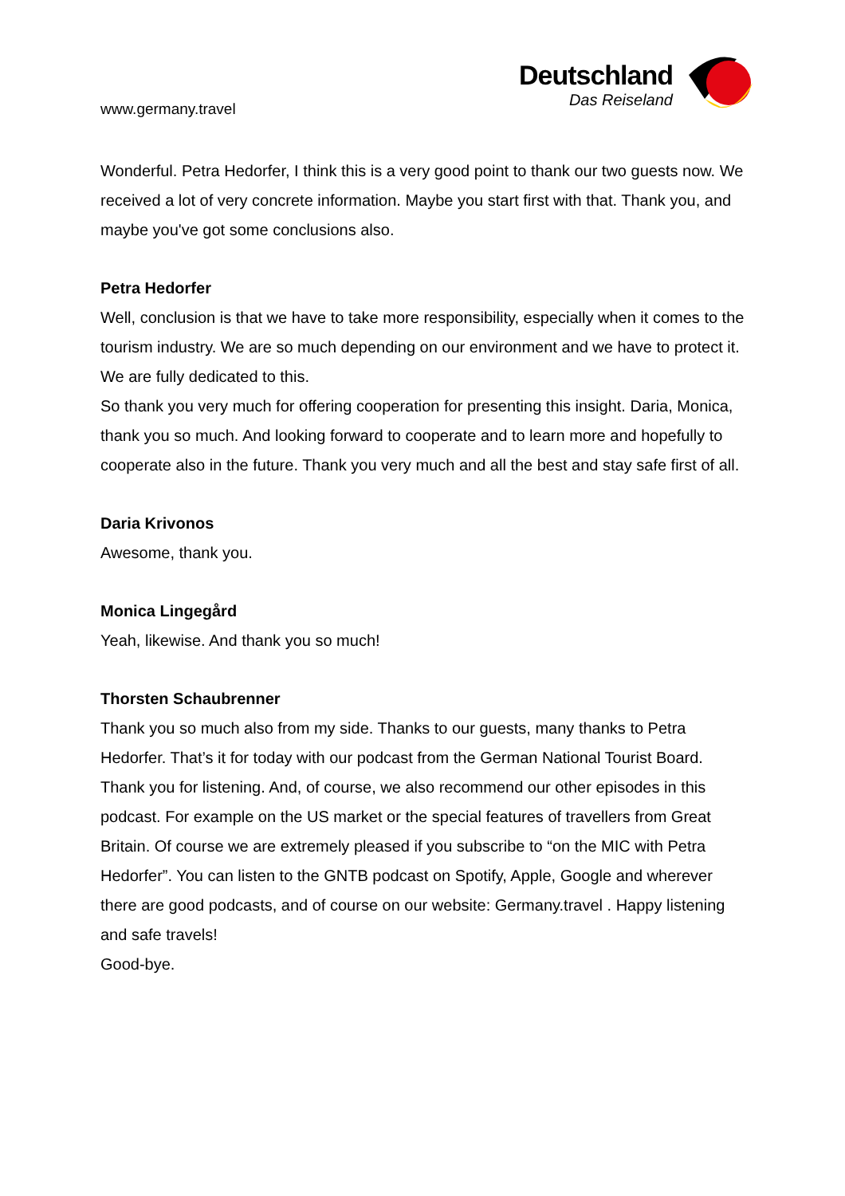www.germany.travel
Deutschland
Das Reiseland
Wonderful. Petra Hedorfer, I think this is a very good point to thank our two guests now. We received a lot of very concrete information. Maybe you start first with that. Thank you, and maybe you've got some conclusions also.
Petra Hedorfer
Well, conclusion is that we have to take more responsibility, especially when it comes to the tourism industry. We are so much depending on our environment and we have to protect it. We are fully dedicated to this.
So thank you very much for offering cooperation for presenting this insight. Daria, Monica, thank you so much. And looking forward to cooperate and to learn more and hopefully to cooperate also in the future. Thank you very much and all the best and stay safe first of all.
Daria Krivonos
Awesome, thank you.
Monica Lingegård
Yeah, likewise. And thank you so much!
Thorsten Schaubrenner
Thank you so much also from my side. Thanks to our guests, many thanks to Petra Hedorfer. That’s it for today with our podcast from the German National Tourist Board. Thank you for listening. And, of course, we also recommend our other episodes in this podcast. For example on the US market or the special features of travellers from Great Britain. Of course we are extremely pleased if you subscribe to “on the MIC with Petra Hedorfer”. You can listen to the GNTB podcast on Spotify, Apple, Google and wherever there are good podcasts, and of course on our website: Germany.travel . Happy listening and safe travels!
Good-bye.